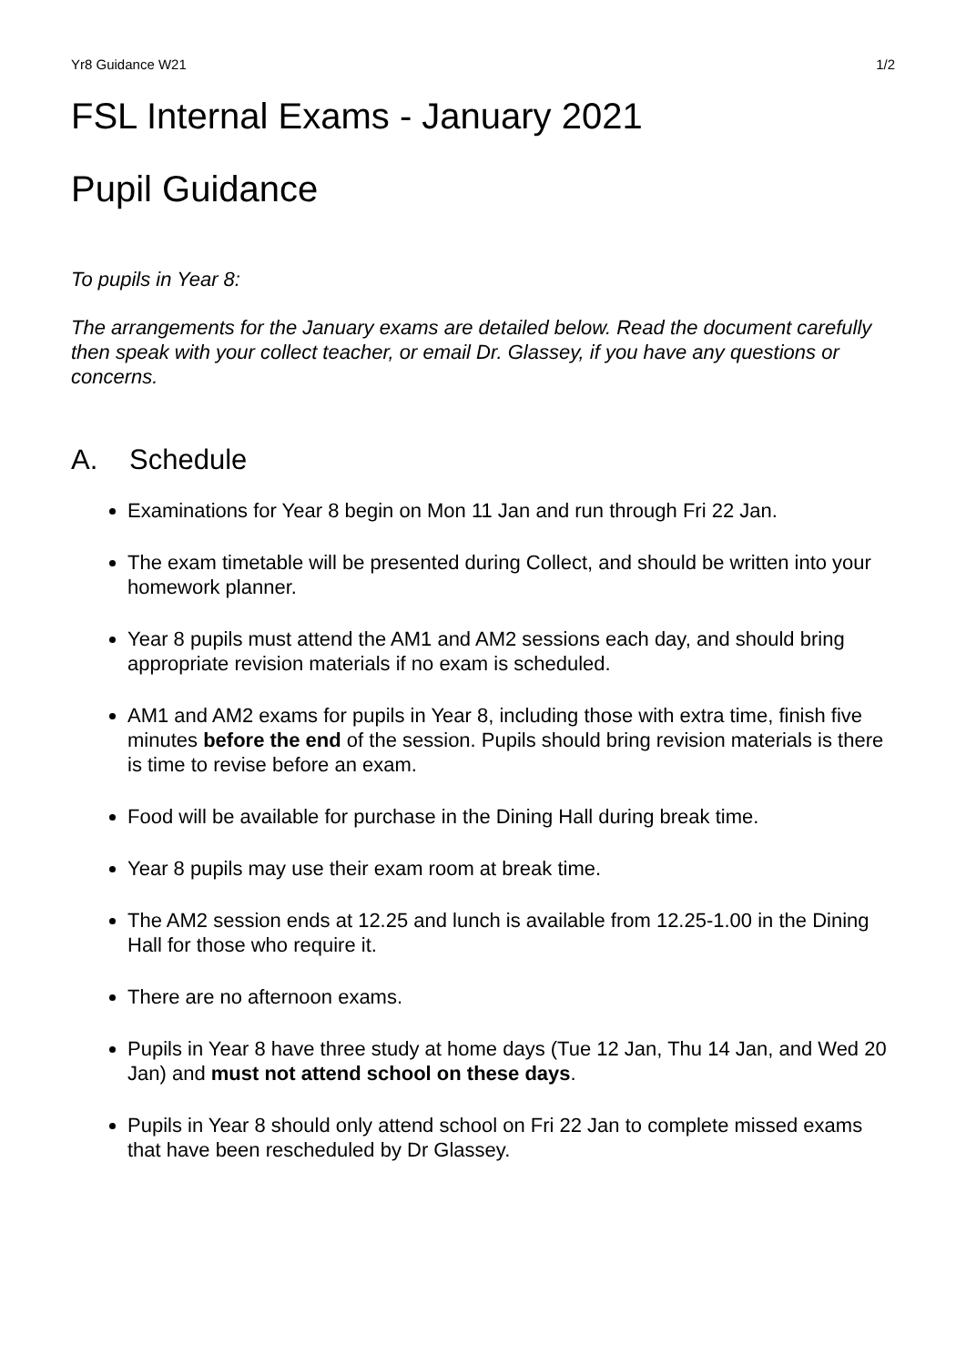Yr8 Guidance W21 1/2
FSL Internal Exams - January 2021
Pupil Guidance
To pupils in Year 8:
The arrangements for the January exams are detailed below. Read the document carefully then speak with your collect teacher, or email Dr. Glassey, if you have any questions or concerns.
A. Schedule
Examinations for Year 8 begin on Mon 11 Jan and run through Fri 22 Jan.
The exam timetable will be presented during Collect, and should be written into your homework planner.
Year 8 pupils must attend the AM1 and AM2 sessions each day, and should bring appropriate revision materials if no exam is scheduled.
AM1 and AM2 exams for pupils in Year 8, including those with extra time, finish five minutes before the end of the session. Pupils should bring revision materials is there is time to revise before an exam.
Food will be available for purchase in the Dining Hall during break time.
Year 8 pupils may use their exam room at break time.
The AM2 session ends at 12.25 and lunch is available from 12.25-1.00 in the Dining Hall for those who require it.
There are no afternoon exams.
Pupils in Year 8 have three study at home days (Tue 12 Jan, Thu 14 Jan, and Wed 20 Jan) and must not attend school on these days.
Pupils in Year 8 should only attend school on Fri 22 Jan to complete missed exams that have been rescheduled by Dr Glassey.